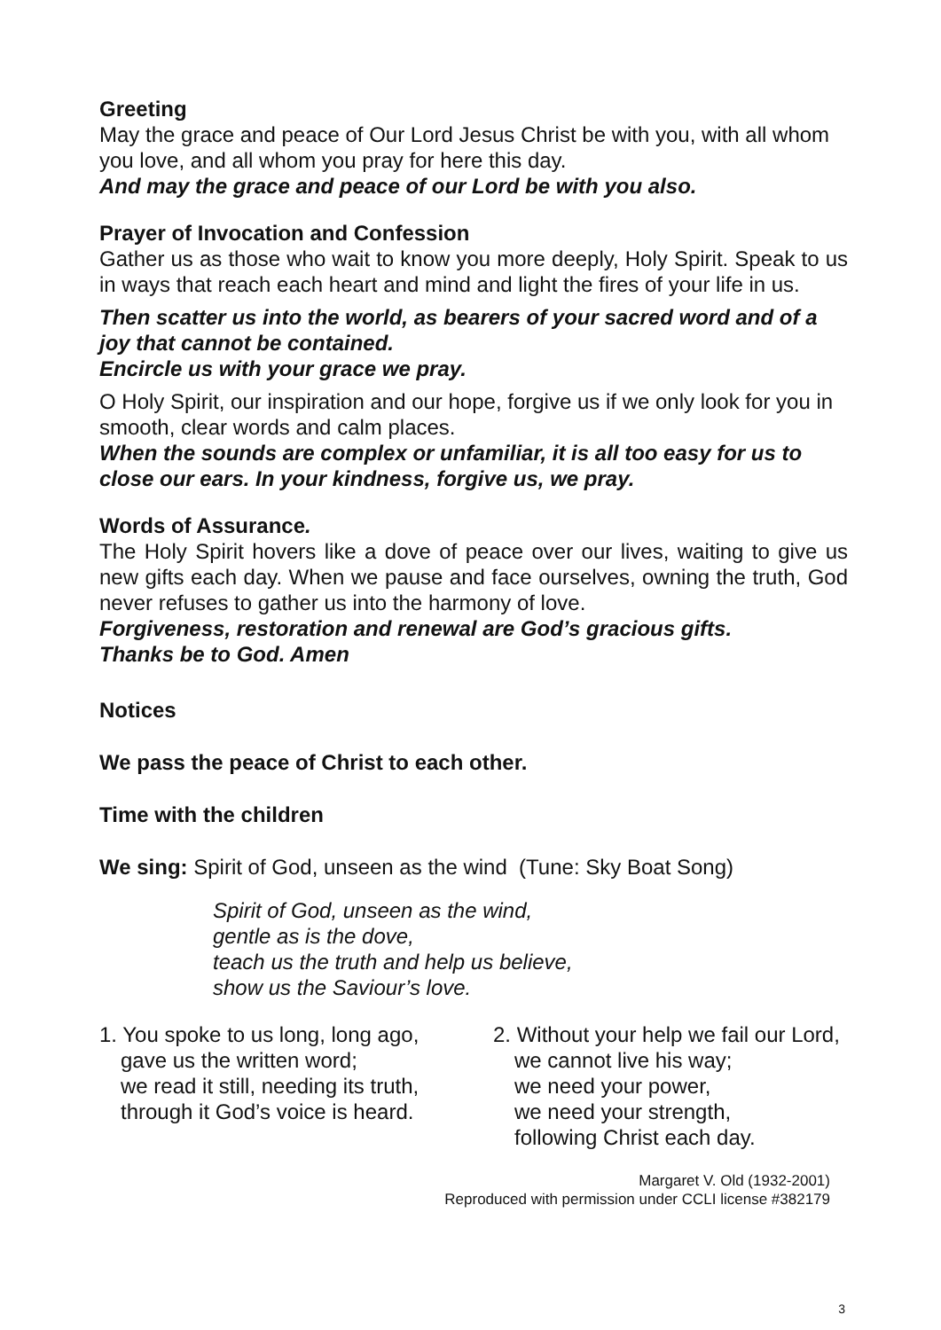Greeting
May the grace and peace of Our Lord Jesus Christ be with you, with all whom you love, and all whom you pray for here this day.
And may the grace and peace of our Lord be with you also.
Prayer of Invocation and Confession
Gather us as those who wait to know you more deeply, Holy Spirit. Speak to us in ways that reach each heart and mind and light the fires of your life in us.
Then scatter us into the world, as bearers of your sacred word and of a joy that cannot be contained.
Encircle us with your grace we pray.
O Holy Spirit, our inspiration and our hope, forgive us if we only look for you in smooth, clear words and calm places.
When the sounds are complex or unfamiliar, it is all too easy for us to close our ears. In your kindness, forgive us, we pray.
Words of Assurance.
The Holy Spirit hovers like a dove of peace over our lives, waiting to give us new gifts each day. When we pause and face ourselves, owning the truth, God never refuses to gather us into the harmony of love.
Forgiveness, restoration and renewal are God’s gracious gifts.
Thanks be to God. Amen
Notices
We pass the peace of Christ to each other.
Time with the children
We sing: Spirit of God, unseen as the wind (Tune: Sky Boat Song)
Spirit of God, unseen as the wind,
gentle as is the dove,
teach us the truth and help us believe,
show us the Saviour’s love.
1. You spoke to us long, long ago,
gave us the written word;
we read it still, needing its truth,
through it God’s voice is heard.
2. Without your help we fail our Lord,
we cannot live his way;
we need your power,
we need your strength,
following Christ each day.
Margaret V. Old (1932-2001)
Reproduced with permission under CCLI license #382179
3